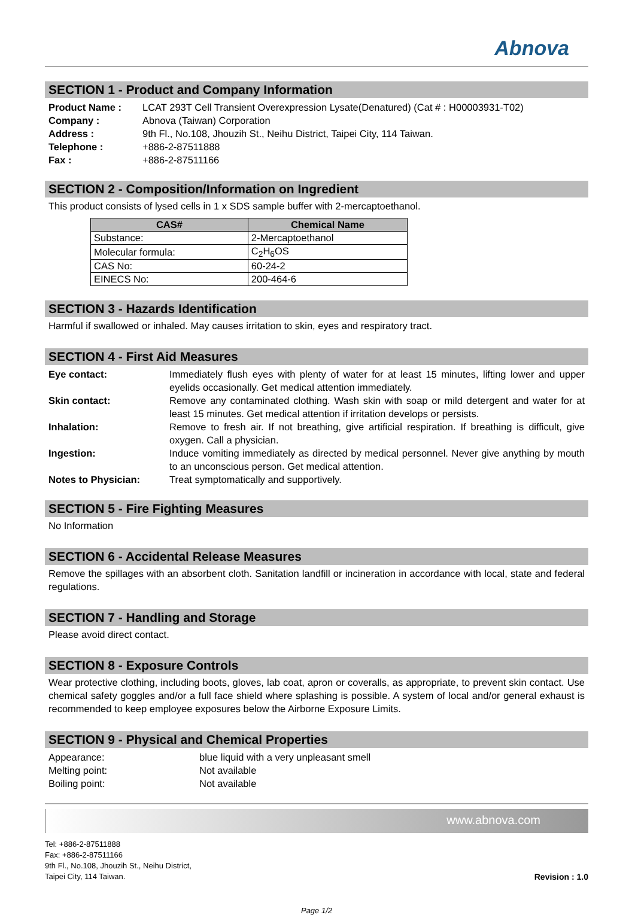Abnova
SECTION 1 - Product and Company Information
| Product Name : | LCAT 293T Cell Transient Overexpression Lysate(Denatured) (Cat # : H00003931-T02) |
| Company : | Abnova (Taiwan) Corporation |
| Address : | 9th Fl., No.108, Jhouzih St., Neihu District, Taipei City, 114 Taiwan. |
| Telephone : | +886-2-87511888 |
| Fax : | +886-2-87511166 |
SECTION 2 - Composition/Information on Ingredient
This product consists of lysed cells in 1 x SDS sample buffer with 2-mercaptoethanol.
| CAS# | Chemical Name |
| --- | --- |
| Substance: | 2-Mercaptoethanol |
| Molecular formula: | C<sub>2</sub>H<sub>6</sub>OS |
| CAS No: | 60-24-2 |
| EINECS No: | 200-464-6 |
SECTION 3 - Hazards Identification
Harmful if swallowed or inhaled. May causes irritation to skin, eyes and respiratory tract.
SECTION 4 - First Aid Measures
| Eye contact: | Immediately flush eyes with plenty of water for at least 15 minutes, lifting lower and upper eyelids occasionally. Get medical attention immediately. |
| Skin contact: | Remove any contaminated clothing. Wash skin with soap or mild detergent and water for at least 15 minutes. Get medical attention if irritation develops or persists. |
| Inhalation: | Remove to fresh air. If not breathing, give artificial respiration. If breathing is difficult, give oxygen. Call a physician. |
| Ingestion: | Induce vomiting immediately as directed by medical personnel. Never give anything by mouth to an unconscious person. Get medical attention. |
| Notes to Physician: | Treat symptomatically and supportively. |
SECTION 5 - Fire Fighting Measures
No Information
SECTION 6 - Accidental Release Measures
Remove the spillages with an absorbent cloth. Sanitation landfill or incineration in accordance with local, state and federal regulations.
SECTION 7 - Handling and Storage
Please avoid direct contact.
SECTION 8 - Exposure Controls
Wear protective clothing, including boots, gloves, lab coat, apron or coveralls, as appropriate, to prevent skin contact. Use chemical safety goggles and/or a full face shield where splashing is possible. A system of local and/or general exhaust is recommended to keep employee exposures below the Airborne Exposure Limits.
SECTION 9 - Physical and Chemical Properties
| Appearance: | blue liquid with a very unpleasant smell |
| Melting point: | Not available |
| Boiling point: | Not available |
www.abnova.com
Tel: +886-2-87511888
Fax: +886-2-87511166
9th Fl., No.108, Jhouzih St., Neihu District,
Taipei City, 114 Taiwan.
Revision : 1.0
Page 1/2